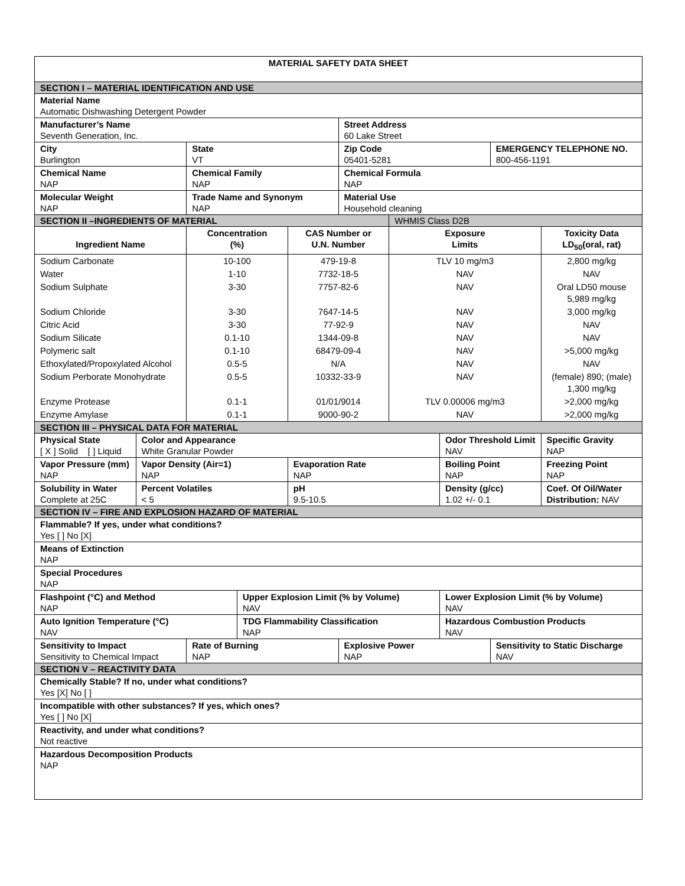| MATERIAL SAFETY DATA SHEET | | | | | | | | | |
| SECTION I – MATERIAL IDENTIFICATION AND USE | | | | | | | | | |
| Material Name Automatic Dishwashing Detergent Powder | | | | | | | | | |
| Manufacturer’s Name Seventh Generation, Inc. | | | | | Street Address 60 Lake Street | | | | |
| City Burlington | | State VT | | | Zip Code 05401-5281 | | | EMERGENCY TELEPHONE NO. 800-456-1191 | |
| Chemical Name NAP | | Chemical Family NAP | | | Chemical Formula NAP | | | | |
| Molecular Weight NAP | | Trade Name and Synonym NAP | | | Material Use Household cleaning | | | | |
| SECTION II –INGREDIENTS OF MATERIAL | | | | | | WHMIS Class D2B | | | |
| Ingredient Name | | Concentration (%) | | CAS Number or U.N. Number | | Exposure Limits | | | Toxicity Data LD<sub>50</sub>(oral, rat) |
| Sodium Carbonate | | 10-100 | | 479-19-8 | | TLV 10 mg/m3 | | | 2,800 mg/kg |
| Water | | 1-10 | | 7732-18-5 | | NAV | | | NAV |
| Sodium Sulphate | | 3-30 | | 7757-82-6 | | NAV | | | Oral LD50 mouse 5,989 mg/kg |
| Sodium Chloride | | 3-30 | | 7647-14-5 | | NAV | | | 3,000 mg/kg |
| Citric Acid | | 3-30 | | 77-92-9 | | NAV | | | NAV |
| Sodium Silicate | | 0.1-10 | | 1344-09-8 | | NAV | | | NAV |
| Polymeric salt | | 0.1-10 | | 68479-09-4 | | NAV | | | >5,000 mg/kg |
| Ethoxylated/Propoxylated Alcohol | | 0.5-5 | | N/A | | NAV | | | NAV |
| Sodium Perborate Monohydrate | | 0.5-5 | | 10332-33-9 | | NAV | | | (female) 890; (male) 1,300 mg/kg |
| Enzyme Protease | | 0.1-1 | | 01/01/9014 | | TLV 0.00006 mg/m3 | | | >2,000 mg/kg |
| Enzyme Amylase | | 0.1-1 | | 9000-90-2 | | NAV | | | >2,000 mg/kg |
| SECTION III – PHYSICAL DATA FOR MATERIAL | | | | | | | | | |
| Physical State [ X ] Solid [ ] Liquid | Color and Appearance White Granular Powder | | | | | | Odor Threshold Limit NAV | | Specific Gravity NAP |
| Vapor Pressure (mm) NAP | Vapor Density (Air=1) NAP | | | Evaporation Rate NAP | | | Boiling Point NAP | | Freezing Point NAP |
| Solubility in Water Complete at 25C | Percent Volatiles < 5 | | | pH 9.5-10.5 | | | Density (g/cc) 1.02 +/- 0.1 | | Coef. Of Oil/Water Distribution: NAV |
| SECTION IV – FIRE AND EXPLOSION HAZARD OF MATERIAL | | | | | | | | | |
| Flammable? If yes, under what conditions? Yes [ ] No [X] | | | | | | | | | |
| Means of Extinction NAP | | | | | | | | | |
| Special Procedures NAP | | | | | | | | | |
| Flashpoint (°C) and Method NAP | | | Upper Explosion Limit (% by Volume) NAV | | | | Lower Explosion Limit (% by Volume) NAV | | |
| Auto Ignition Temperature (°C) NAV | | | TDG Flammability Classification NAP | | | | Hazardous Combustion Products NAV | | |
| Sensitivity to Impact Sensitivity to Chemical Impact | | Rate of Burning NAP | | | Explosive Power NAP | | | Sensitivity to Static Discharge NAV | |
| SECTION V – REACTIVITY DATA | | | | | | | | | |
| Chemically Stable? If no, under what conditions? Yes [X] No [ ] | | | | | | | | | |
| Incompatible with other substances? If yes, which ones? Yes [ ] No [X] | | | | | | | | | |
| Reactivity, and under what conditions? Not reactive | | | | | | | | | |
| Hazardous Decomposition Products NAP | | | | | | | | | |